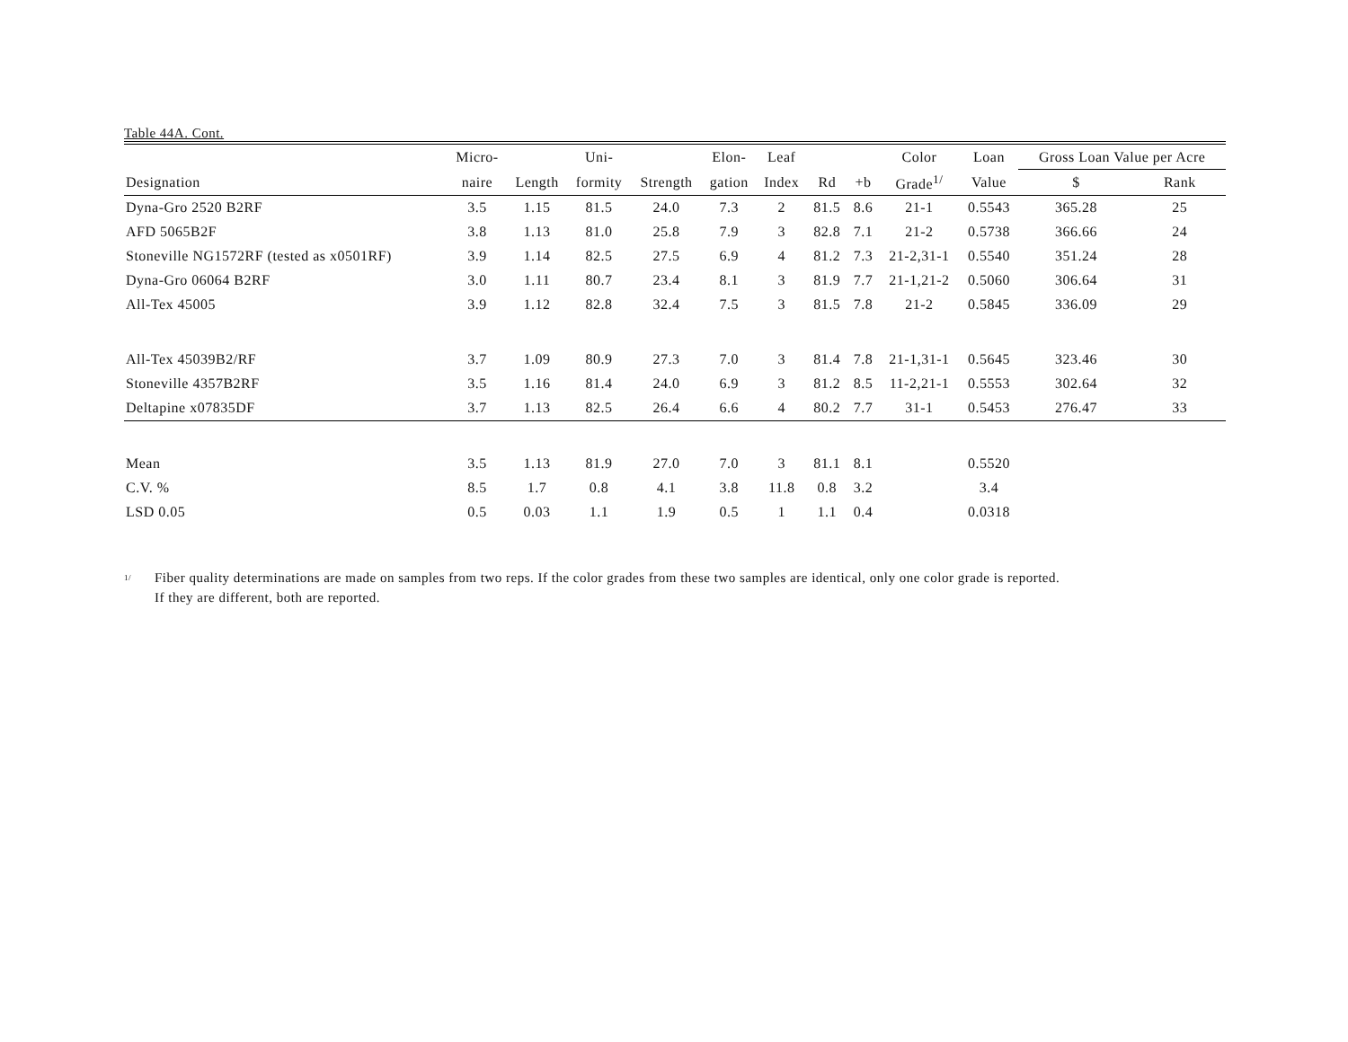Table 44A. Cont.
| | Micro- | | Uni- | | Elon- | Leaf | | | Color | Loan | Gross Loan Value per Acre | |
| --- | --- | --- | --- | --- | --- | --- | --- | --- | --- | --- | --- | --- |
| Designation | naire | Length | formity | Strength | gation | Index | Rd | +b | Grade<sup>1/</sup> | Value | $ | Rank |
| Dyna-Gro 2520 B2RF | 3.5 | 1.15 | 81.5 | 24.0 | 7.3 | 2 | 81.5 | 8.6 | 21-1 | 0.5543 | 365.28 | 25 |
| AFD 5065B2F | 3.8 | 1.13 | 81.0 | 25.8 | 7.9 | 3 | 82.8 | 7.1 | 21-2 | 0.5738 | 366.66 | 24 |
| Stoneville NG1572RF (tested as x0501RF) | 3.9 | 1.14 | 82.5 | 27.5 | 6.9 | 4 | 81.2 | 7.3 | 21-2,31-1 | 0.5540 | 351.24 | 28 |
| Dyna-Gro 06064 B2RF | 3.0 | 1.11 | 80.7 | 23.4 | 8.1 | 3 | 81.9 | 7.7 | 21-1,21-2 | 0.5060 | 306.64 | 31 |
| All-Tex 45005 | 3.9 | 1.12 | 82.8 | 32.4 | 7.5 | 3 | 81.5 | 7.8 | 21-2 | 0.5845 | 336.09 | 29 |
| All-Tex 45039B2/RF | 3.7 | 1.09 | 80.9 | 27.3 | 7.0 | 3 | 81.4 | 7.8 | 21-1,31-1 | 0.5645 | 323.46 | 30 |
| Stoneville 4357B2RF | 3.5 | 1.16 | 81.4 | 24.0 | 6.9 | 3 | 81.2 | 8.5 | 11-2,21-1 | 0.5553 | 302.64 | 32 |
| Deltapine x07835DF | 3.7 | 1.13 | 82.5 | 26.4 | 6.6 | 4 | 80.2 | 7.7 | 31-1 | 0.5453 | 276.47 | 33 |
| Mean | 3.5 | 1.13 | 81.9 | 27.0 | 7.0 | 3 | 81.1 | 8.1 | | 0.5520 | | |
| C.V. % | 8.5 | 1.7 | 0.8 | 4.1 | 3.8 | 11.8 | 0.8 | 3.2 | | 3.4 | | |
| LSD 0.05 | 0.5 | 0.03 | 1.1 | 1.9 | 0.5 | 1 | 1.1 | 0.4 | | 0.0318 | | |
<sup>1/</sup>
Fiber quality determinations are made on samples from two reps. If the color grades from these two samples are identical, only one color grade is reported.
If they are different, both are reported.